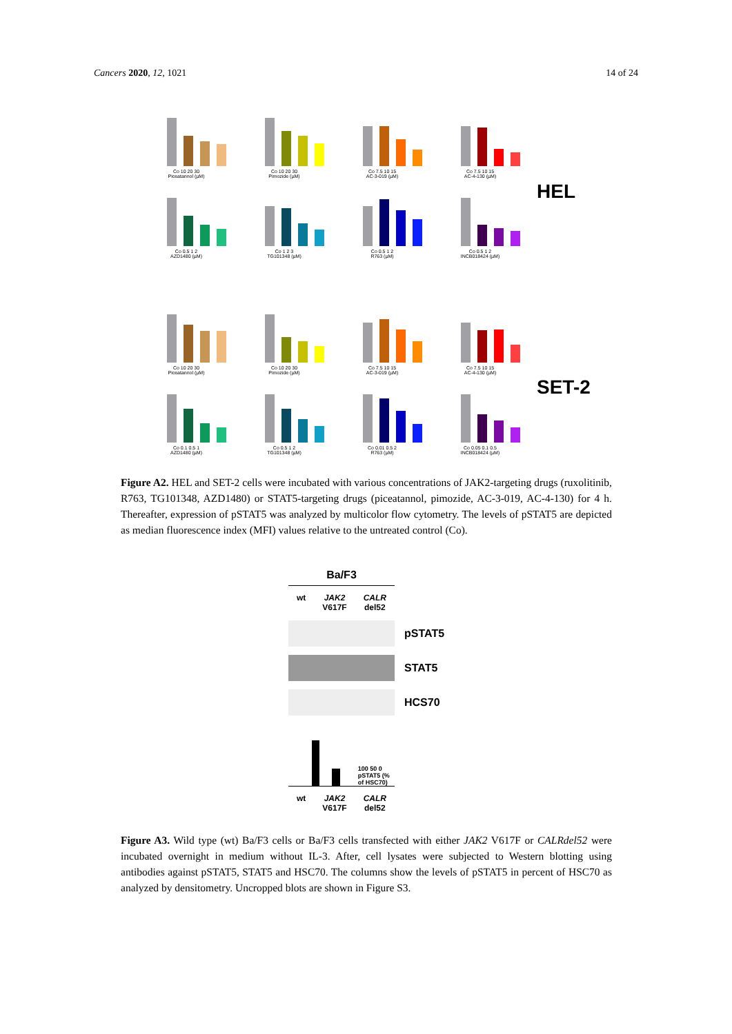Cancers 2020, 12, 1021 14 of 24
Co 10 20 30
Piceatannol (µM)
Co 10 20 30
Pimozide (µM)
Co 7.5 10 15
AC-3-019 (µM)
Co 7.5 10 15
AC-4-130 (µM)
Co 0.5 1 2
AZD1480 (µM)
Co 1 2 3
TG101348 (µM)
Co 0.5 1 2
R763 (µM)
Co 0.5 1 2
INCB018424 (µM)
HEL
Co 10 20 30
Piceatannol (µM)
Co 10 20 30
Pimozide (µM)
Co 7.5 10 15
AC-3-019 (µM)
Co 7.5 10 15
AC-4-130 (µM)
Co 0.1 0.5 1
AZD1480 (µM)
Co 0.5 1 2
TG101348 (µM)
Co 0.01 0.5 2
R763 (µM)
Co 0.05 0.1 0.5
INCB018424 (µM)
SET-2
Figure A2. HEL and SET-2 cells were incubated with various concentrations of JAK2-targeting drugs (ruxolitinib, R763, TG101348, AZD1480) or STAT5-targeting drugs (piceatannol, pimozide, AC-3-019, AC-4-130) for 4 h. Thereafter, expression of pSTAT5 was analyzed by multicolor flow cytometry. The levels of pSTAT5 are depicted as median fluorescence index (MFI) values relative to the untreated control (Co).
Ba/F3
wt JAK2
V617F CALR
del52
pSTAT5
STAT5
HCS70
100 50 0 pSTAT5 (% of HSC70)
wt JAK2
V617F CALR
del52
Figure A3. Wild type (wt) Ba/F3 cells or Ba/F3 cells transfected with either JAK2 V617F or CALRdel52 were incubated overnight in medium without IL-3. After, cell lysates were subjected to Western blotting using antibodies against pSTAT5, STAT5 and HSC70. The columns show the levels of pSTAT5 in percent of HSC70 as analyzed by densitometry. Uncropped blots are shown in Figure S3.